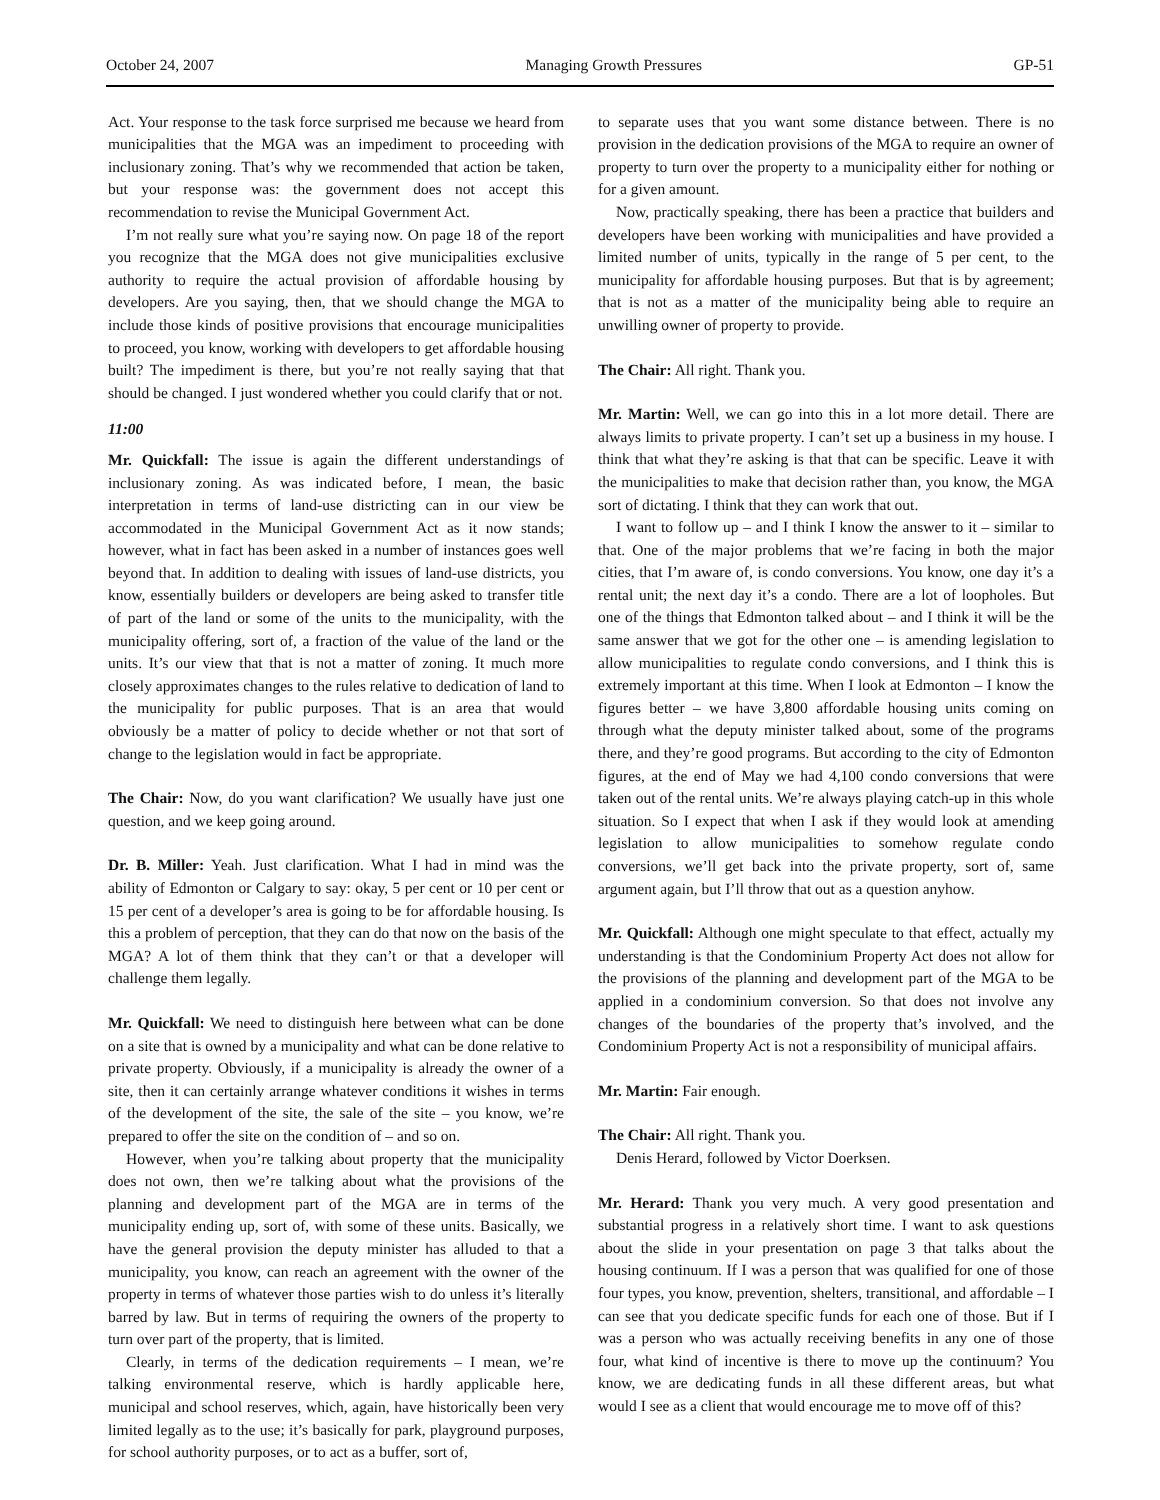October 24, 2007 Managing Growth Pressures GP-51
Act. Your response to the task force surprised me because we heard from municipalities that the MGA was an impediment to proceeding with inclusionary zoning. That’s why we recommended that action be taken, but your response was: the government does not accept this recommendation to revise the Municipal Government Act.
I’m not really sure what you’re saying now. On page 18 of the report you recognize that the MGA does not give municipalities exclusive authority to require the actual provision of affordable housing by developers. Are you saying, then, that we should change the MGA to include those kinds of positive provisions that encourage municipalities to proceed, you know, working with developers to get affordable housing built? The impediment is there, but you’re not really saying that that should be changed. I just wondered whether you could clarify that or not.
11:00
Mr. Quickfall: The issue is again the different understandings of inclusionary zoning. As was indicated before, I mean, the basic interpretation in terms of land-use districting can in our view be accommodated in the Municipal Government Act as it now stands; however, what in fact has been asked in a number of instances goes well beyond that. In addition to dealing with issues of land-use districts, you know, essentially builders or developers are being asked to transfer title of part of the land or some of the units to the municipality, with the municipality offering, sort of, a fraction of the value of the land or the units. It’s our view that that is not a matter of zoning. It much more closely approximates changes to the rules relative to dedication of land to the municipality for public purposes. That is an area that would obviously be a matter of policy to decide whether or not that sort of change to the legislation would in fact be appropriate.
The Chair: Now, do you want clarification? We usually have just one question, and we keep going around.
Dr. B. Miller: Yeah. Just clarification. What I had in mind was the ability of Edmonton or Calgary to say: okay, 5 per cent or 10 per cent or 15 per cent of a developer’s area is going to be for affordable housing. Is this a problem of perception, that they can do that now on the basis of the MGA? A lot of them think that they can’t or that a developer will challenge them legally.
Mr. Quickfall: We need to distinguish here between what can be done on a site that is owned by a municipality and what can be done relative to private property. Obviously, if a municipality is already the owner of a site, then it can certainly arrange whatever conditions it wishes in terms of the development of the site, the sale of the site – you know, we’re prepared to offer the site on the condition of – and so on.
However, when you’re talking about property that the municipality does not own, then we’re talking about what the provisions of the planning and development part of the MGA are in terms of the municipality ending up, sort of, with some of these units. Basically, we have the general provision the deputy minister has alluded to that a municipality, you know, can reach an agreement with the owner of the property in terms of whatever those parties wish to do unless it’s literally barred by law. But in terms of requiring the owners of the property to turn over part of the property, that is limited.
Clearly, in terms of the dedication requirements – I mean, we’re talking environmental reserve, which is hardly applicable here, municipal and school reserves, which, again, have historically been very limited legally as to the use; it’s basically for park, playground purposes, for school authority purposes, or to act as a buffer, sort of,
to separate uses that you want some distance between. There is no provision in the dedication provisions of the MGA to require an owner of property to turn over the property to a municipality either for nothing or for a given amount.
Now, practically speaking, there has been a practice that builders and developers have been working with municipalities and have provided a limited number of units, typically in the range of 5 per cent, to the municipality for affordable housing purposes. But that is by agreement; that is not as a matter of the municipality being able to require an unwilling owner of property to provide.
The Chair: All right. Thank you.
Mr. Martin: Well, we can go into this in a lot more detail. There are always limits to private property. I can’t set up a business in my house. I think that what they’re asking is that that can be specific. Leave it with the municipalities to make that decision rather than, you know, the MGA sort of dictating. I think that they can work that out.
I want to follow up – and I think I know the answer to it – similar to that. One of the major problems that we’re facing in both the major cities, that I’m aware of, is condo conversions. You know, one day it’s a rental unit; the next day it’s a condo. There are a lot of loopholes. But one of the things that Edmonton talked about – and I think it will be the same answer that we got for the other one – is amending legislation to allow municipalities to regulate condo conversions, and I think this is extremely important at this time. When I look at Edmonton – I know the figures better – we have 3,800 affordable housing units coming on through what the deputy minister talked about, some of the programs there, and they’re good programs. But according to the city of Edmonton figures, at the end of May we had 4,100 condo conversions that were taken out of the rental units. We’re always playing catch-up in this whole situation. So I expect that when I ask if they would look at amending legislation to allow municipalities to somehow regulate condo conversions, we’ll get back into the private property, sort of, same argument again, but I’ll throw that out as a question anyhow.
Mr. Quickfall: Although one might speculate to that effect, actually my understanding is that the Condominium Property Act does not allow for the provisions of the planning and development part of the MGA to be applied in a condominium conversion. So that does not involve any changes of the boundaries of the property that’s involved, and the Condominium Property Act is not a responsibility of municipal affairs.
Mr. Martin: Fair enough.
The Chair: All right. Thank you.
Denis Herard, followed by Victor Doerksen.
Mr. Herard: Thank you very much. A very good presentation and substantial progress in a relatively short time. I want to ask questions about the slide in your presentation on page 3 that talks about the housing continuum. If I was a person that was qualified for one of those four types, you know, prevention, shelters, transitional, and affordable – I can see that you dedicate specific funds for each one of those. But if I was a person who was actually receiving benefits in any one of those four, what kind of incentive is there to move up the continuum? You know, we are dedicating funds in all these different areas, but what would I see as a client that would encourage me to move off of this?